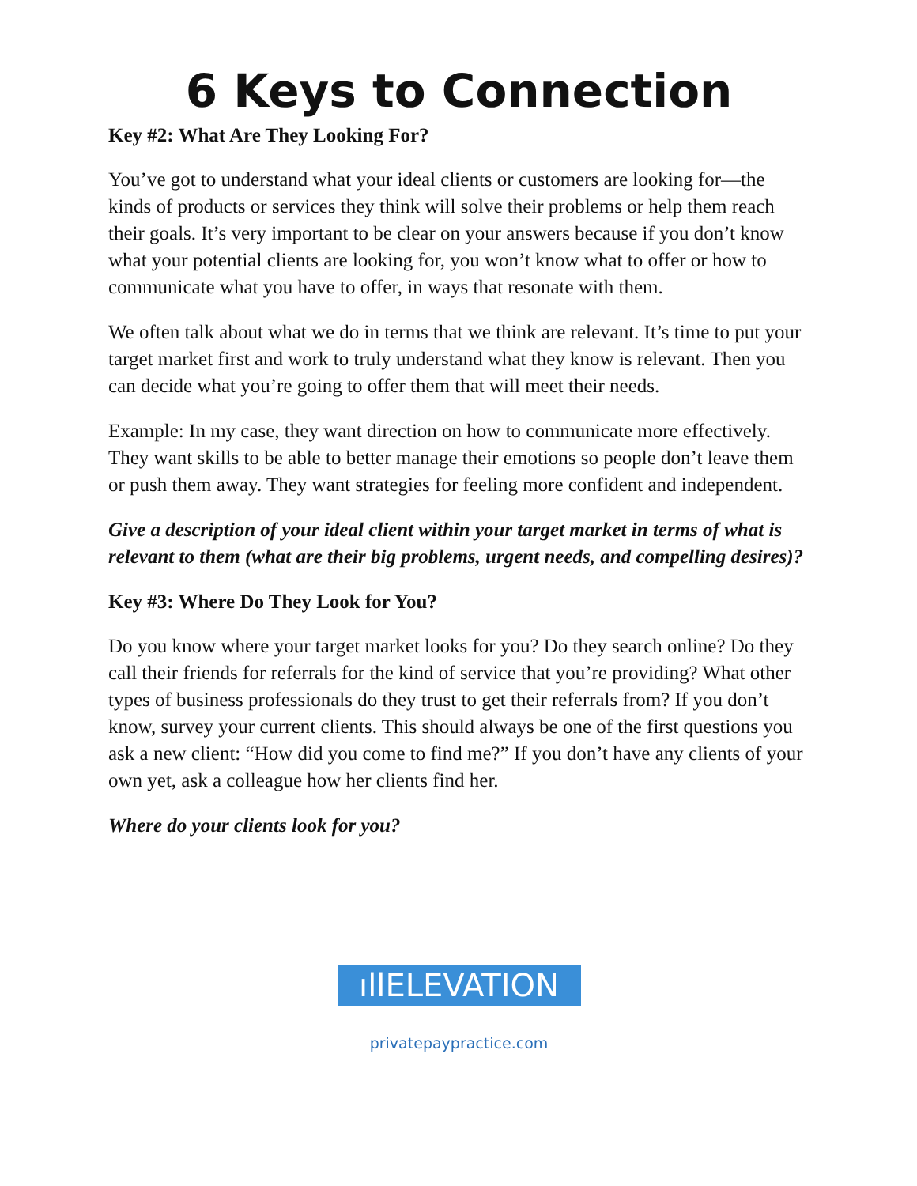6 Keys to Connection
Key #2: What Are They Looking For?
You’ve got to understand what your ideal clients or customers are looking for—the kinds of products or services they think will solve their problems or help them reach their goals. It’s very important to be clear on your answers because if you don’t know what your potential clients are looking for, you won’t know what to offer or how to communicate what you have to offer, in ways that resonate with them.
We often talk about what we do in terms that we think are relevant. It’s time to put your target market first and work to truly understand what they know is relevant. Then you can decide what you’re going to offer them that will meet their needs.
Example: In my case, they want direction on how to communicate more effectively. They want skills to be able to better manage their emotions so people don’t leave them or push them away. They want strategies for feeling more confident and independent.
Give a description of your ideal client within your target market in terms of what is relevant to them (what are their big problems, urgent needs, and compelling desires)?
Key #3: Where Do They Look for You?
Do you know where your target market looks for you? Do they search online? Do they call their friends for referrals for the kind of service that you’re providing? What other types of business professionals do they trust to get their referrals from? If you don’t know, survey your current clients. This should always be one of the first questions you ask a new client: “How did you come to find me?” If you don’t have any clients of your own yet, ask a colleague how her clients find her.
Where do your clients look for you?
ıllELEVATION
privatepaypractice.com